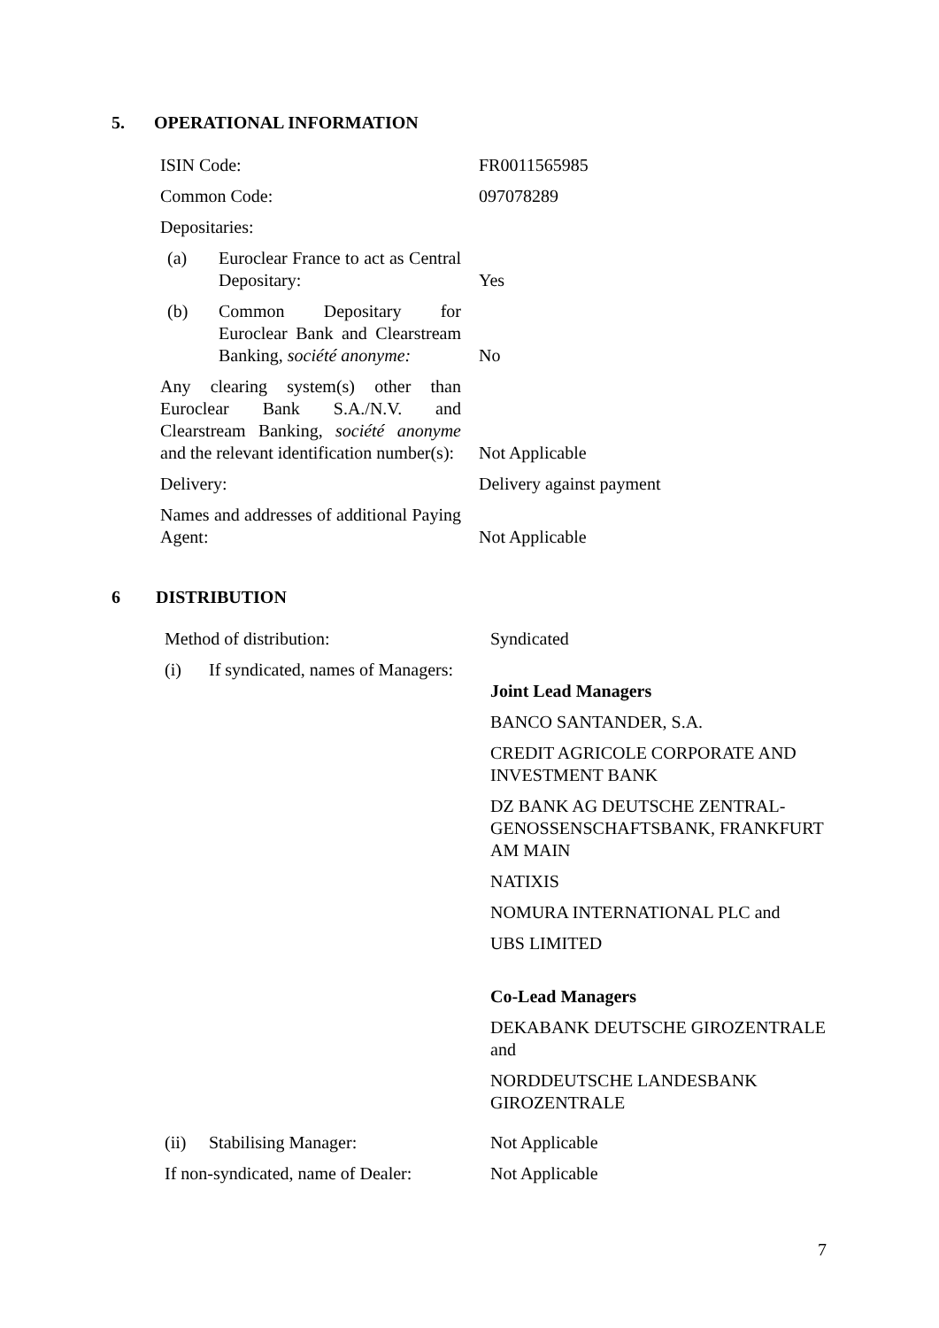5. OPERATIONAL INFORMATION
| ISIN Code: | FR0011565985 |
| Common Code: | 097078289 |
| Depositaries: | |
| (a) Euroclear France to act as Central Depositary: | Yes |
| (b) Common Depositary for Euroclear Bank and Clearstream Banking, société anonyme: | No |
| Any clearing system(s) other than Euroclear Bank S.A./N.V. and Clearstream Banking, société anonyme and the relevant identification number(s): | Not Applicable |
| Delivery: | Delivery against payment |
| Names and addresses of additional Paying Agent: | Not Applicable |
6 DISTRIBUTION
| Method of distribution: | Syndicated |
| (i) If syndicated, names of Managers: | Joint Lead Managers BANCO SANTANDER, S.A. CREDIT AGRICOLE CORPORATE AND INVESTMENT BANK DZ BANK AG DEUTSCHE ZENTRAL-GENOSSENSCHAFTSBANK, FRANKFURT AM MAIN NATIXIS NOMURA INTERNATIONAL PLC and UBS LIMITED Co-Lead Managers DEKABANK DEUTSCHE GIROZENTRALE and NORDDEUTSCHE LANDESBANK GIROZENTRALE |
| (ii) Stabilising Manager: | Not Applicable |
| If non-syndicated, name of Dealer: | Not Applicable |
7